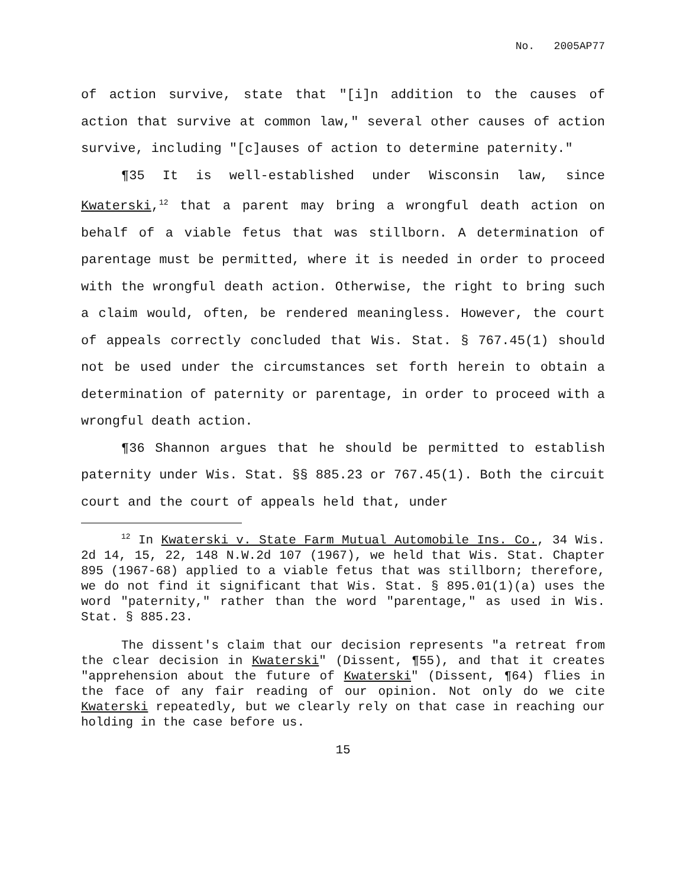No. 2005AP77
of action survive, state that "[i]n addition to the causes of action that survive at common law," several other causes of action survive, including "[c]auses of action to determine paternity."
¶35 It is well-established under Wisconsin law, since Kwaterski,<sup>12</sup> that a parent may bring a wrongful death action on behalf of a viable fetus that was stillborn. A determination of parentage must be permitted, where it is needed in order to proceed with the wrongful death action. Otherwise, the right to bring such a claim would, often, be rendered meaningless. However, the court of appeals correctly concluded that Wis. Stat. § 767.45(1) should not be used under the circumstances set forth herein to obtain a determination of paternity or parentage, in order to proceed with a wrongful death action.
¶36 Shannon argues that he should be permitted to establish paternity under Wis. Stat. §§ 885.23 or 767.45(1). Both the circuit court and the court of appeals held that, under
<sup>12</sup> In Kwaterski v. State Farm Mutual Automobile Ins. Co., 34 Wis. 2d 14, 15, 22, 148 N.W.2d 107 (1967), we held that Wis. Stat. Chapter 895 (1967-68) applied to a viable fetus that was stillborn; therefore, we do not find it significant that Wis. Stat. § 895.01(1)(a) uses the word "paternity," rather than the word "parentage," as used in Wis. Stat. § 885.23.
The dissent's claim that our decision represents "a retreat from the clear decision in Kwaterski" (Dissent, ¶55), and that it creates "apprehension about the future of Kwaterski" (Dissent, ¶64) flies in the face of any fair reading of our opinion. Not only do we cite Kwaterski repeatedly, but we clearly rely on that case in reaching our holding in the case before us.
15